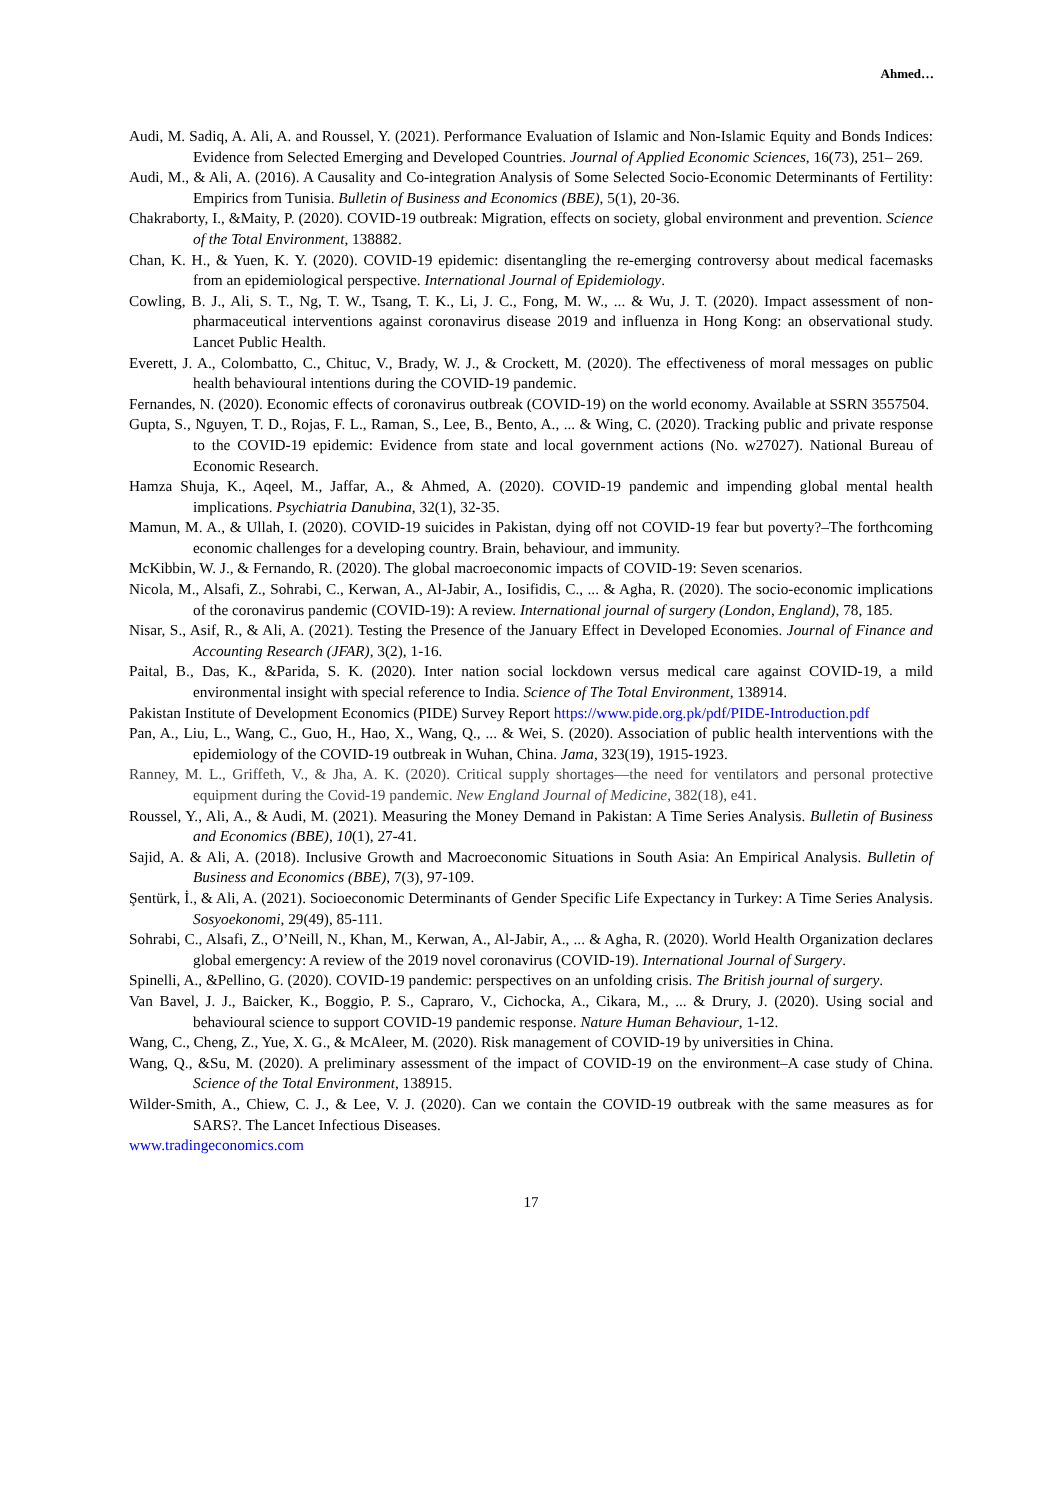Ahmed…
Audi, M. Sadiq, A. Ali, A. and Roussel, Y. (2021). Performance Evaluation of Islamic and Non-Islamic Equity and Bonds Indices: Evidence from Selected Emerging and Developed Countries. Journal of Applied Economic Sciences, 16(73), 251– 269.
Audi, M., & Ali, A. (2016). A Causality and Co-integration Analysis of Some Selected Socio-Economic Determinants of Fertility: Empirics from Tunisia. Bulletin of Business and Economics (BBE), 5(1), 20-36.
Chakraborty, I., &Maity, P. (2020). COVID-19 outbreak: Migration, effects on society, global environment and prevention. Science of the Total Environment, 138882.
Chan, K. H., & Yuen, K. Y. (2020). COVID-19 epidemic: disentangling the re-emerging controversy about medical facemasks from an epidemiological perspective. International Journal of Epidemiology.
Cowling, B. J., Ali, S. T., Ng, T. W., Tsang, T. K., Li, J. C., Fong, M. W., ... & Wu, J. T. (2020). Impact assessment of non-pharmaceutical interventions against coronavirus disease 2019 and influenza in Hong Kong: an observational study. Lancet Public Health.
Everett, J. A., Colombatto, C., Chituc, V., Brady, W. J., & Crockett, M. (2020). The effectiveness of moral messages on public health behavioural intentions during the COVID-19 pandemic.
Fernandes, N. (2020). Economic effects of coronavirus outbreak (COVID-19) on the world economy. Available at SSRN 3557504.
Gupta, S., Nguyen, T. D., Rojas, F. L., Raman, S., Lee, B., Bento, A., ... & Wing, C. (2020). Tracking public and private response to the COVID-19 epidemic: Evidence from state and local government actions (No. w27027). National Bureau of Economic Research.
Hamza Shuja, K., Aqeel, M., Jaffar, A., & Ahmed, A. (2020). COVID-19 pandemic and impending global mental health implications. Psychiatria Danubina, 32(1), 32-35.
Mamun, M. A., & Ullah, I. (2020). COVID-19 suicides in Pakistan, dying off not COVID-19 fear but poverty?–The forthcoming economic challenges for a developing country. Brain, behaviour, and immunity.
McKibbin, W. J., & Fernando, R. (2020). The global macroeconomic impacts of COVID-19: Seven scenarios.
Nicola, M., Alsafi, Z., Sohrabi, C., Kerwan, A., Al-Jabir, A., Iosifidis, C., ... & Agha, R. (2020). The socio-economic implications of the coronavirus pandemic (COVID-19): A review. International journal of surgery (London, England), 78, 185.
Nisar, S., Asif, R., & Ali, A. (2021). Testing the Presence of the January Effect in Developed Economies. Journal of Finance and Accounting Research (JFAR), 3(2), 1-16.
Paital, B., Das, K., &Parida, S. K. (2020). Inter nation social lockdown versus medical care against COVID-19, a mild environmental insight with special reference to India. Science of The Total Environment, 138914.
Pakistan Institute of Development Economics (PIDE) Survey Report https://www.pide.org.pk/pdf/PIDE-Introduction.pdf
Pan, A., Liu, L., Wang, C., Guo, H., Hao, X., Wang, Q., ... & Wei, S. (2020). Association of public health interventions with the epidemiology of the COVID-19 outbreak in Wuhan, China. Jama, 323(19), 1915-1923.
Ranney, M. L., Griffeth, V., & Jha, A. K. (2020). Critical supply shortages—the need for ventilators and personal protective equipment during the Covid-19 pandemic. New England Journal of Medicine, 382(18), e41.
Roussel, Y., Ali, A., & Audi, M. (2021). Measuring the Money Demand in Pakistan: A Time Series Analysis. Bulletin of Business and Economics (BBE), 10(1), 27-41.
Sajid, A. & Ali, A. (2018). Inclusive Growth and Macroeconomic Situations in South Asia: An Empirical Analysis. Bulletin of Business and Economics (BBE), 7(3), 97-109.
Şentürk, İ., & Ali, A. (2021). Socioeconomic Determinants of Gender Specific Life Expectancy in Turkey: A Time Series Analysis. Sosyoekonomi, 29(49), 85-111.
Sohrabi, C., Alsafi, Z., O’Neill, N., Khan, M., Kerwan, A., Al-Jabir, A., ... & Agha, R. (2020). World Health Organization declares global emergency: A review of the 2019 novel coronavirus (COVID-19). International Journal of Surgery.
Spinelli, A., &Pellino, G. (2020). COVID‐19 pandemic: perspectives on an unfolding crisis. The British journal of surgery.
Van Bavel, J. J., Baicker, K., Boggio, P. S., Capraro, V., Cichocka, A., Cikara, M., ... & Drury, J. (2020). Using social and behavioural science to support COVID-19 pandemic response. Nature Human Behaviour, 1-12.
Wang, C., Cheng, Z., Yue, X. G., & McAleer, M. (2020). Risk management of COVID-19 by universities in China.
Wang, Q., &Su, M. (2020). A preliminary assessment of the impact of COVID-19 on the environment–A case study of China. Science of the Total Environment, 138915.
Wilder-Smith, A., Chiew, C. J., & Lee, V. J. (2020). Can we contain the COVID-19 outbreak with the same measures as for SARS?. The Lancet Infectious Diseases.
www.tradingeconomics.com
17